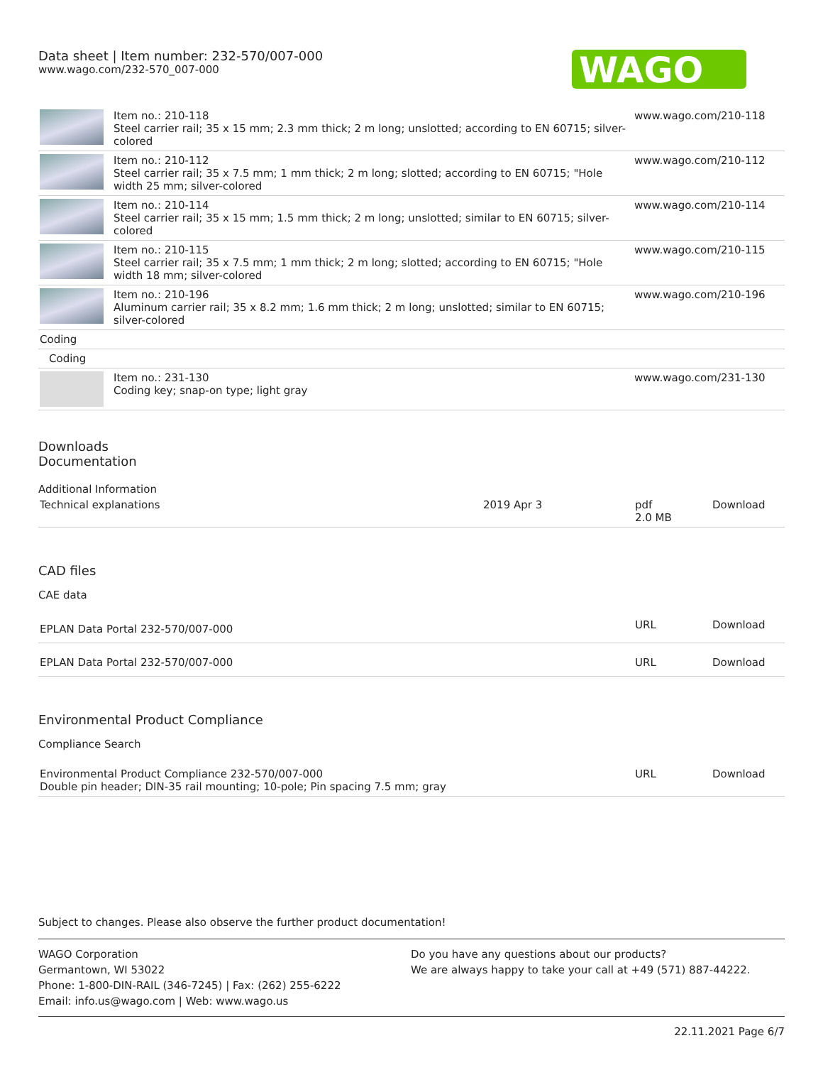Data sheet | Item number: 232-570/007-000
www.wago.com/232-570_007-000
WAGO
| | Item no.: 210-118 Steel carrier rail; 35 x 15 mm; 2.3 mm thick; 2 m long; unslotted; according to EN 60715; silver-colored | www.wago.com/210-118 |
| | Item no.: 210-112 Steel carrier rail; 35 x 7.5 mm; 1 mm thick; 2 m long; slotted; according to EN 60715; "Hole width 25 mm; silver-colored | www.wago.com/210-112 |
| | Item no.: 210-114 Steel carrier rail; 35 x 15 mm; 1.5 mm thick; 2 m long; unslotted; similar to EN 60715; silver-colored | www.wago.com/210-114 |
| | Item no.: 210-115 Steel carrier rail; 35 x 7.5 mm; 1 mm thick; 2 m long; slotted; according to EN 60715; "Hole width 18 mm; silver-colored | www.wago.com/210-115 |
| | Item no.: 210-196 Aluminum carrier rail; 35 x 8.2 mm; 1.6 mm thick; 2 m long; unslotted; similar to EN 60715; silver-colored | www.wago.com/210-196 |
| Coding | | |
| Coding | | |
| | Item no.: 231-130 Coding key; snap-on type; light gray | www.wago.com/231-130 |
Downloads
Documentation
Additional Information
| Technical explanations | 2019 Apr 3 | pdf 2.0 MB | Download |
CAD files
CAE data
| EPLAN Data Portal 232-570/007-000 | URL | Download |
| EPLAN Data Portal 232-570/007-000 | URL | Download |
Environmental Product Compliance
Compliance Search
| Environmental Product Compliance 232-570/007-000 Double pin header; DIN-35 rail mounting; 10-pole; Pin spacing 7.5 mm; gray | URL | Download |
Subject to changes. Please also observe the further product documentation!
WAGO Corporation
Germantown, WI 53022
Phone: 1-800-DIN-RAIL (346-7245) | Fax: (262) 255-6222
Email: info.us@wago.com | Web: www.wago.us
Do you have any questions about our products?
We are always happy to take your call at +49 (571) 887-44222.
22.11.2021 Page 6/7